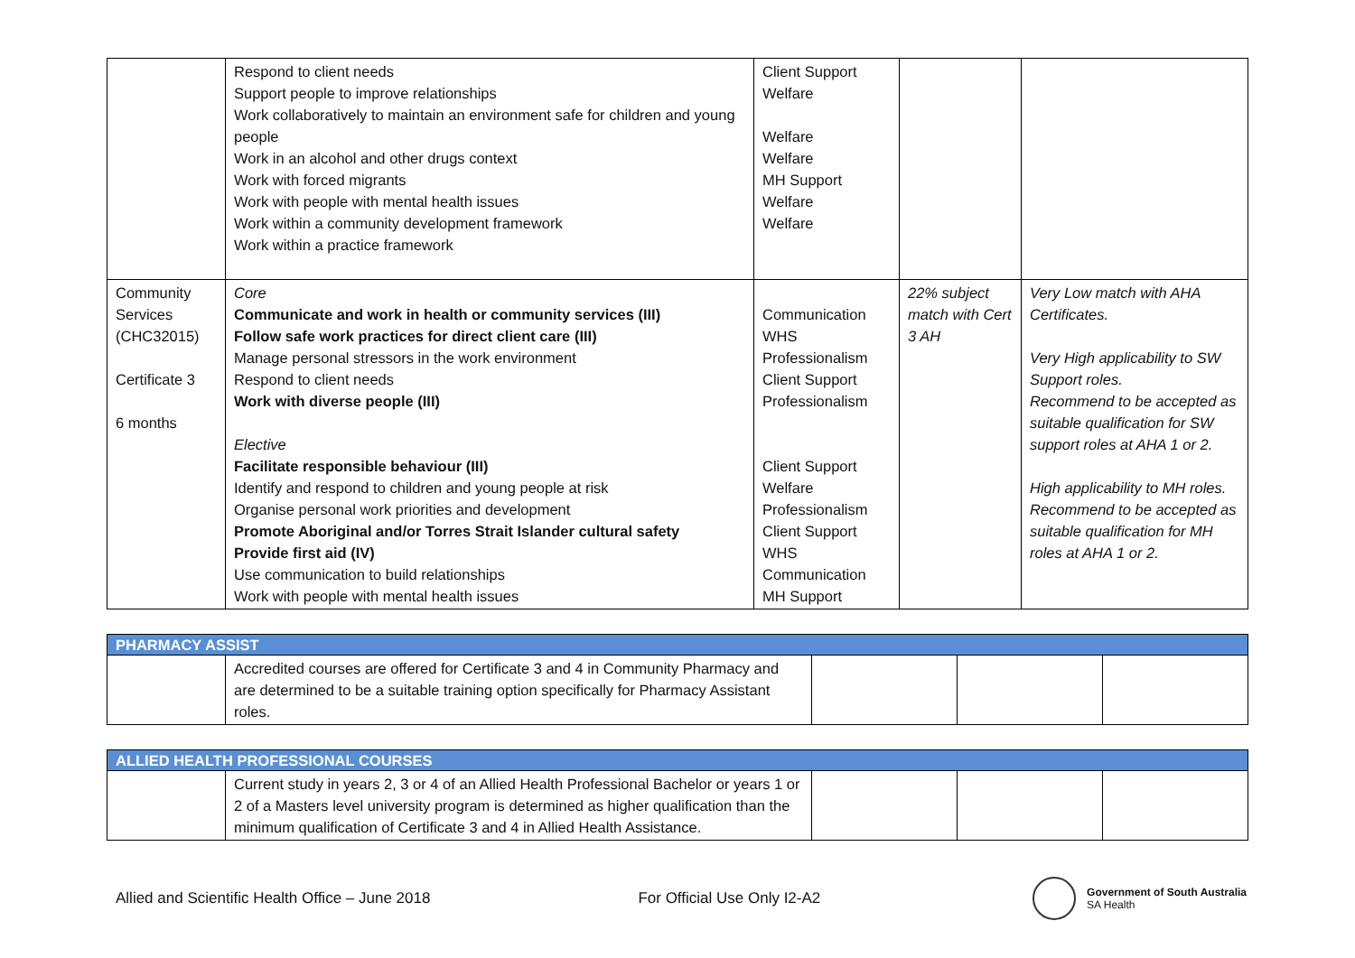| | Respond to client needs Support people to improve relationships Work collaboratively to maintain an environment safe for children and young people Work in an alcohol and other drugs context Work with forced migrants Work with people with mental health issues Work within a community development framework Work within a practice framework | Client Support Welfare Welfare Welfare MH Support Welfare Welfare | | |
| Community Services (CHC32015) Certificate 3 6 months | Core Communicate and work in health or community services (III) Follow safe work practices for direct client care (III) Manage personal stressors in the work environment Respond to client needs Work with diverse people (III) Elective Facilitate responsible behaviour (III) Identify and respond to children and young people at risk Organise personal work priorities and development Promote Aboriginal and/or Torres Strait Islander cultural safety Provide first aid (IV) Use communication to build relationships Work with people with mental health issues | Communication WHS Professionalism Client Support Professionalism Client Support Welfare Professionalism Client Support WHS Communication MH Support | 22% subject match with Cert 3 AH | Very Low match with AHA Certificates. Very High applicability to SW Support roles. Recommend to be accepted as suitable qualification for SW support roles at AHA 1 or 2. High applicability to MH roles. Recommend to be accepted as suitable qualification for MH roles at AHA 1 or 2. |
| PHARMACY ASSIST | | | | |
| | Accredited courses are offered for Certificate 3 and 4 in Community Pharmacy and are determined to be a suitable training option specifically for Pharmacy Assistant roles. | | | |
| ALLIED HEALTH PROFESSIONAL COURSES | | | | |
| | Current study in years 2, 3 or 4 of an Allied Health Professional Bachelor or years 1 or 2 of a Masters level university program is determined as higher qualification than the minimum qualification of Certificate 3 and 4 in Allied Health Assistance. | | | |
Allied and Scientific Health Office – June 2018 For Official Use Only I2-A2
Government of South Australia
SA Health